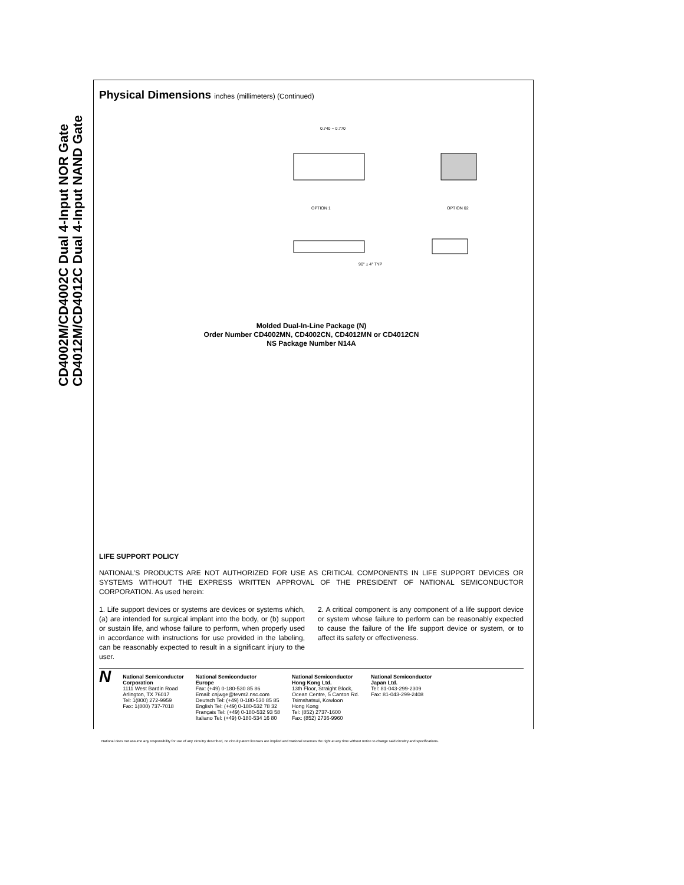CD4002M/CD4002C Dual 4-Input NOR Gate
CD4012M/CD4012C Dual 4-Input NAND Gate
Physical Dimensions inches (millimeters) (Continued)
OPTION 1
OPTION 02
0.740 − 0.770
90° ± 4° TYP
Molded Dual-In-Line Package (N)
Order Number CD4002MN, CD4002CN, CD4012MN or CD4012CN
NS Package Number N14A
LIFE SUPPORT POLICY
NATIONAL’S PRODUCTS ARE NOT AUTHORIZED FOR USE AS CRITICAL COMPONENTS IN LIFE SUPPORT DEVICES OR SYSTEMS WITHOUT THE EXPRESS WRITTEN APPROVAL OF THE PRESIDENT OF NATIONAL SEMICONDUCTOR CORPORATION. As used herein:
1. Life support devices or systems are devices or systems which, (a) are intended for surgical implant into the body, or (b) support or sustain life, and whose failure to perform, when properly used in accordance with instructions for use provided in the labeling, can be reasonably expected to result in a significant injury to the user.
2. A critical component is any component of a life support device or system whose failure to perform can be reasonably expected to cause the failure of the life support device or system, or to affect its safety or effectiveness.
N
National Semiconductor
Corporation
1111 West Bardin Road
Arlington, TX 76017
Tel: 1(800) 272-9959
Fax: 1(800) 737-7018
National Semiconductor
Europe
Fax: (+49) 0-180-530 85 86
Email: cnjwge@tevm2.nsc.com
Deutsch Tel: (+49) 0-180-530 85 85
English Tel: (+49) 0-180-532 78 32
Français Tel: (+49) 0-180-532 93 58
Italiano Tel: (+49) 0-180-534 16 80
National Semiconductor
Hong Kong Ltd.
13th Floor, Straight Block,
Ocean Centre, 5 Canton Rd.
Tsimshatsui, Kowloon
Hong Kong
Tel: (852) 2737-1600
Fax: (852) 2736-9960
National Semiconductor
Japan Ltd.
Tel: 81-043-299-2309
Fax: 81-043-299-2408
National does not assume any responsibility for use of any circuitry described, no circuit patent licenses are implied and National reserves the right at any time without notice to change said circuitry and specifications.